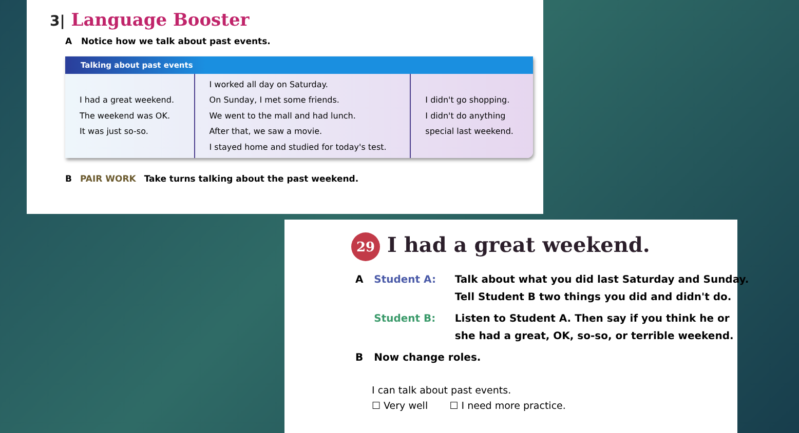3| Language Booster
A Notice how we talk about past events.
Talking about past events
| I had a great weekend. The weekend was OK. It was just so-so. | I worked all day on Saturday. On Sunday, I met some friends. We went to the mall and had lunch. After that, we saw a movie. I stayed home and studied for today's test. | I didn't go shopping. I didn't do anything special last weekend. |
B PAIR WORK Take turns talking about the past weekend.
29 I had a great weekend.
| A | Student A: | Talk about what you did last Saturday and Sunday. Tell Student B two things you did and didn't do. |
| | Student B: | Listen to Student A. Then say if you think he or she had a great, OK, so-so, or terrible weekend. |
| B | Now change roles. | |
I can talk about past events.
☐ Very well ☐ I need more practice.